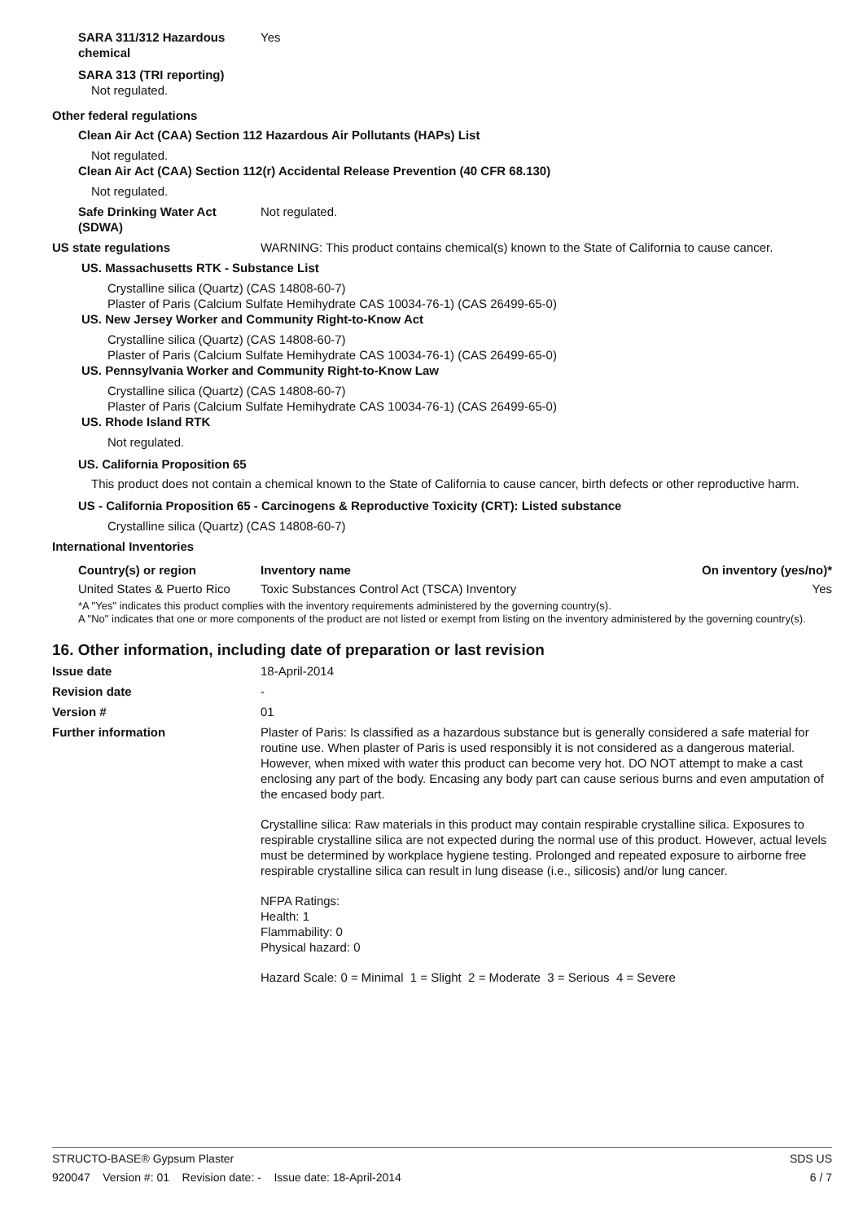SARA 311/312 Hazardous chemical
Yes
SARA 313 (TRI reporting)
Not regulated.
Other federal regulations
Clean Air Act (CAA) Section 112 Hazardous Air Pollutants (HAPs) List
Not regulated.
Clean Air Act (CAA) Section 112(r) Accidental Release Prevention (40 CFR 68.130)
Not regulated.
Safe Drinking Water Act (SDWA)
Not regulated.
US state regulations WARNING: This product contains chemical(s) known to the State of California to cause cancer.
US. Massachusetts RTK - Substance List
Crystalline silica (Quartz) (CAS 14808-60-7)
Plaster of Paris (Calcium Sulfate Hemihydrate CAS 10034-76-1) (CAS 26499-65-0)
US. New Jersey Worker and Community Right-to-Know Act
Crystalline silica (Quartz) (CAS 14808-60-7)
Plaster of Paris (Calcium Sulfate Hemihydrate CAS 10034-76-1) (CAS 26499-65-0)
US. Pennsylvania Worker and Community Right-to-Know Law
Crystalline silica (Quartz) (CAS 14808-60-7)
Plaster of Paris (Calcium Sulfate Hemihydrate CAS 10034-76-1) (CAS 26499-65-0)
US. Rhode Island RTK
Not regulated.
US. California Proposition 65
This product does not contain a chemical known to the State of California to cause cancer, birth defects or other reproductive harm.
US - California Proposition 65 - Carcinogens & Reproductive Toxicity (CRT): Listed substance
Crystalline silica (Quartz) (CAS 14808-60-7)
International Inventories
| Country(s) or region | Inventory name | On inventory (yes/no)* |
| --- | --- | --- |
| United States & Puerto Rico | Toxic Substances Control Act (TSCA) Inventory | Yes |
*A "Yes" indicates this product complies with the inventory requirements administered by the governing country(s).
A "No" indicates that one or more components of the product are not listed or exempt from listing on the inventory administered by the governing country(s).
16. Other information, including date of preparation or last revision
Issue date 18-April-2014
Revision date -
Version # 01
Further information Plaster of Paris: Is classified as a hazardous substance but is generally considered a safe material for routine use. When plaster of Paris is used responsibly it is not considered as a dangerous material. However, when mixed with water this product can become very hot. DO NOT attempt to make a cast enclosing any part of the body. Encasing any body part can cause serious burns and even amputation of the encased body part.
Crystalline silica: Raw materials in this product may contain respirable crystalline silica. Exposures to respirable crystalline silica are not expected during the normal use of this product. However, actual levels must be determined by workplace hygiene testing. Prolonged and repeated exposure to airborne free respirable crystalline silica can result in lung disease (i.e., silicosis) and/or lung cancer.
NFPA Ratings:
Health: 1
Flammability: 0
Physical hazard: 0
Hazard Scale: 0 = Minimal 1 = Slight 2 = Moderate 3 = Serious 4 = Severe
STRUCTO-BASE® Gypsum Plaster SDS US
920047 Version #: 01 Revision date: - Issue date: 18-April-2014 6 / 7